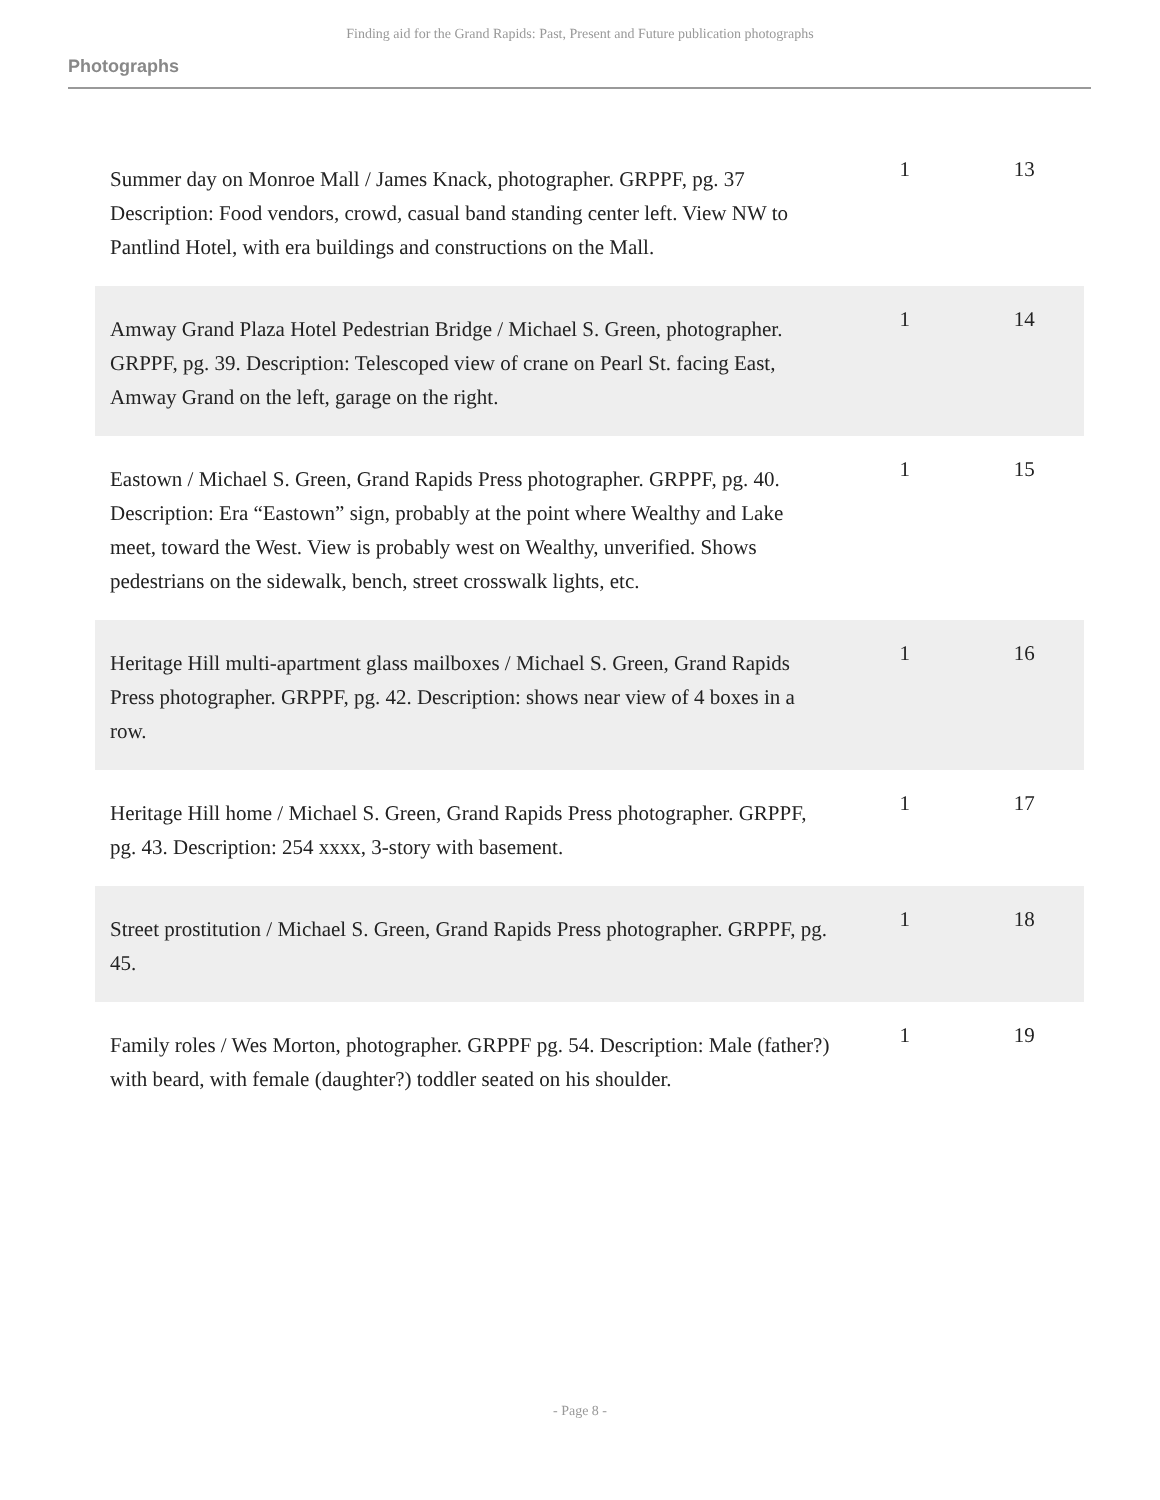Finding aid for the Grand Rapids: Past, Present and Future publication photographs
Photographs
| Summer day on Monroe Mall / James Knack, photographer. GRPPF, pg. 37 Description: Food vendors, crowd, casual band standing center left. View NW to Pantlind Hotel, with era buildings and constructions on the Mall. | 1 | 13 |
| Amway Grand Plaza Hotel Pedestrian Bridge / Michael S. Green, photographer. GRPPF, pg. 39. Description: Telescoped view of crane on Pearl St. facing East, Amway Grand on the left, garage on the right. | 1 | 14 |
| Eastown / Michael S. Green, Grand Rapids Press photographer. GRPPF, pg. 40. Description: Era “Eastown” sign, probably at the point where Wealthy and Lake meet, toward the West. View is probably west on Wealthy, unverified. Shows pedestrians on the sidewalk, bench, street crosswalk lights, etc. | 1 | 15 |
| Heritage Hill multi-apartment glass mailboxes / Michael S. Green, Grand Rapids Press photographer. GRPPF, pg. 42. Description: shows near view of 4 boxes in a row. | 1 | 16 |
| Heritage Hill home / Michael S. Green, Grand Rapids Press photographer. GRPPF, pg. 43. Description: 254 xxxx, 3-story with basement. | 1 | 17 |
| Street prostitution / Michael S. Green, Grand Rapids Press photographer. GRPPF, pg. 45. | 1 | 18 |
| Family roles / Wes Morton, photographer. GRPPF pg. 54. Description: Male (father?) with beard, with female (daughter?) toddler seated on his shoulder. | 1 | 19 |
- Page 8 -